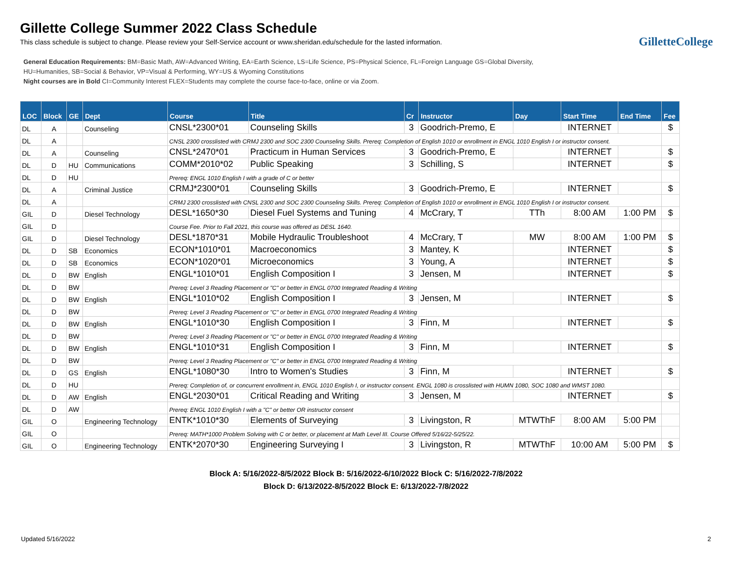Gillette College Summer 2022 Class Schedule
This class schedule is subject to change. Please review your Self-Service account or www.sheridan.edu/schedule for the lasted information.
GilletteCollege
General Education Requirements: BM=Basic Math, AW=Advanced Writing, EA=Earth Science, LS=Life Science, PS=Physical Science, FL=Foreign Language GS=Global Diversity,
HU=Humanities, SB=Social & Behavior, VP=Visual & Performing, WY=US & Wyoming Constitutions
Night courses are in Bold CI=Community Interest FLEX=Students may complete the course face-to-face, online or via Zoom.
| LOC | Block | GE | Dept | Course | Title | Cr | Instructor | Day | Start Time | End Time | Fee |
| --- | --- | --- | --- | --- | --- | --- | --- | --- | --- | --- | --- |
| DL | A | | Counseling | CNSL*2300*01 | Counseling Skills | 3 | Goodrich-Premo, E | | INTERNET | | $ |
| DL | A | | | CNSL 2300 crosslisted with CRMJ 2300 and SOC 2300 Counseling Skills. Prereq: Completion of English 1010 or enrollment in ENGL 1010 English I or instructor consent. | | | | | | | |
| DL | A | | Counseling | CNSL*2470*01 | Practicum in Human Services | 3 | Goodrich-Premo, E | | INTERNET | | $ |
| DL | D | HU | Communications | COMM*2010*02 | Public Speaking | 3 | Schilling, S | | INTERNET | | $ |
| DL | D | HU | | Prereq: ENGL 1010 English I with a grade of C or better | | | | | | | |
| DL | A | | Criminal Justice | CRMJ*2300*01 | Counseling Skills | 3 | Goodrich-Premo, E | | INTERNET | | $ |
| DL | A | | | CRMJ 2300 crosslisted with CNSL 2300 and SOC 2300 Counseling Skills. Prereq: Completion of English 1010 or enrollment in ENGL 1010 English I or instructor consent. | | | | | | | |
| GIL | D | | Diesel Technology | DESL*1650*30 | Diesel Fuel Systems and Tuning | 4 | McCrary, T | TTh | 8:00 AM | 1:00 PM | $ |
| GIL | D | | | Course Fee. Prior to Fall 2021, this course was offered as DESL 1640. | | | | | | | |
| GIL | D | | Diesel Technology | DESL*1870*31 | Mobile Hydraulic Troubleshoot | 4 | McCrary, T | MW | 8:00 AM | 1:00 PM | $ |
| DL | D | SB | Economics | ECON*1010*01 | Macroeconomics | 3 | Mantey, K | | INTERNET | | $ |
| DL | D | SB | Economics | ECON*1020*01 | Microeconomics | 3 | Young, A | | INTERNET | | $ |
| DL | D | BW | English | ENGL*1010*01 | English Composition I | 3 | Jensen, M | | INTERNET | | $ |
| DL | D | BW | | Prereq: Level 3 Reading Placement or "C" or better in ENGL 0700 Integrated Reading & Writing | | | | | | | |
| DL | D | BW | English | ENGL*1010*02 | English Composition I | 3 | Jensen, M | | INTERNET | | $ |
| DL | D | BW | | Prereq: Level 3 Reading Placement or "C" or better in ENGL 0700 Integrated Reading & Writing | | | | | | | |
| DL | D | BW | English | ENGL*1010*30 | English Composition I | 3 | Finn, M | | INTERNET | | $ |
| DL | D | BW | | Prereq: Level 3 Reading Placement or "C" or better in ENGL 0700 Integrated Reading & Writing | | | | | | | |
| DL | D | BW | English | ENGL*1010*31 | English Composition I | 3 | Finn, M | | INTERNET | | $ |
| DL | D | BW | | Prereq: Level 3 Reading Placement or "C" or better in ENGL 0700 Integrated Reading & Writing | | | | | | | |
| DL | D | GS | English | ENGL*1080*30 | Intro to Women's Studies | 3 | Finn, M | | INTERNET | | $ |
| DL | D | HU | | Prereq: Completion of, or concurrent enrollment in, ENGL 1010 English I, or instructor consent. ENGL 1080 is crosslisted with HUMN 1080, SOC 1080 and WMST 1080. | | | | | | | |
| DL | D | AW | English | ENGL*2030*01 | Critical Reading and Writing | 3 | Jensen, M | | INTERNET | | $ |
| DL | D | AW | | Prereq: ENGL 1010 English I with a "C" or better OR instructor consent | | | | | | | |
| GIL | O | | Engineering Technology | ENTK*1010*30 | Elements of Surveying | 3 | Livingston, R | MTWThF | 8:00 AM | 5:00 PM | |
| GIL | O | | | Prereq: MATH*1000 Problem Solving with C or better, or placement at Math Level III. Course Offered 5/16/22-5/25/22. | | | | | | | |
| GIL | O | | Engineering Technology | ENTK*2070*30 | Engineering Surveying I | 3 | Livingston, R | MTWThF | 10:00 AM | 5:00 PM | $ |
Block A: 5/16/2022-8/5/2022 Block B: 5/16/2022-6/10/2022 Block C: 5/16/2022-7/8/2022
Block D: 6/13/2022-8/5/2022 Block E: 6/13/2022-7/8/2022
Updated 5/16/2022 2